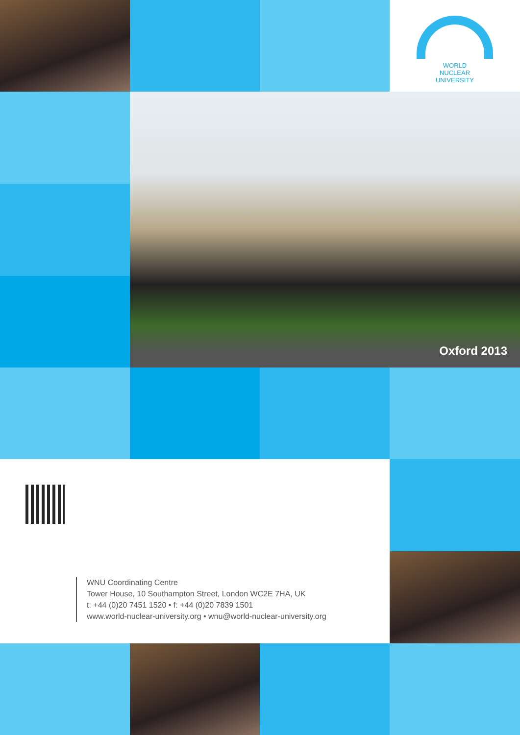WORLD
NUCLEAR
UNIVERSITY
Oxford 2013
WNU Coordinating Centre
Tower House, 10 Southampton Street, London WC2E 7HA, UK
t: +44 (0)20 7451 1520 • f: +44 (0)20 7839 1501
www.world-nuclear-university.org • wnu@world-nuclear-university.org